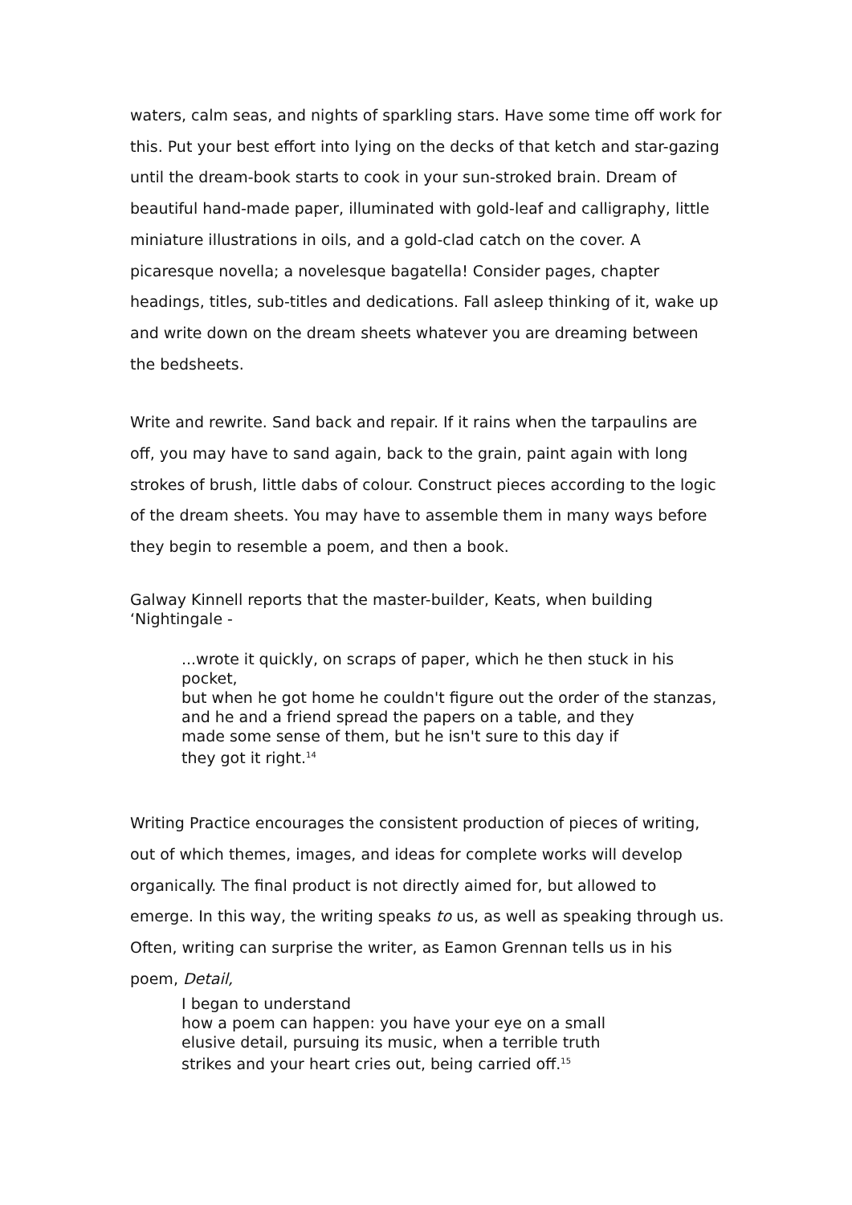waters, calm seas, and nights of sparkling stars. Have some time off work for this. Put your best effort into lying on the decks of that ketch and star-gazing until the dream-book starts to cook in your sun-stroked brain. Dream of beautiful hand-made paper, illuminated with gold-leaf and calligraphy, little miniature illustrations in oils, and a gold-clad catch on the cover. A picaresque novella; a novelesque bagatella! Consider pages, chapter headings, titles, sub-titles and dedications. Fall asleep thinking of it, wake up and write down on the dream sheets whatever you are dreaming between the bedsheets.
Write and rewrite. Sand back and repair. If it rains when the tarpaulins are off, you may have to sand again, back to the grain, paint again with long strokes of brush, little dabs of colour. Construct pieces according to the logic of the dream sheets. You may have to assemble them in many ways before they begin to resemble a poem, and then a book.
Galway Kinnell reports that the master-builder, Keats, when building ‘Nightingale -
...wrote it quickly, on scraps of paper, which he then stuck in his pocket,
but when he got home he couldn't figure out the order of the stanzas, and he and a friend spread the papers on a table, and they
made some sense of them, but he isn't sure to this day if
they got it right.<sup>14</sup>
Writing Practice encourages the consistent production of pieces of writing, out of which themes, images, and ideas for complete works will develop organically. The final product is not directly aimed for, but allowed to emerge. In this way, the writing speaks to us, as well as speaking through us. Often, writing can surprise the writer, as Eamon Grennan tells us in his poem, Detail,
I began to understand
how a poem can happen: you have your eye on a small
elusive detail, pursuing its music, when a terrible truth
strikes and your heart cries out, being carried off.<sup>15</sup>